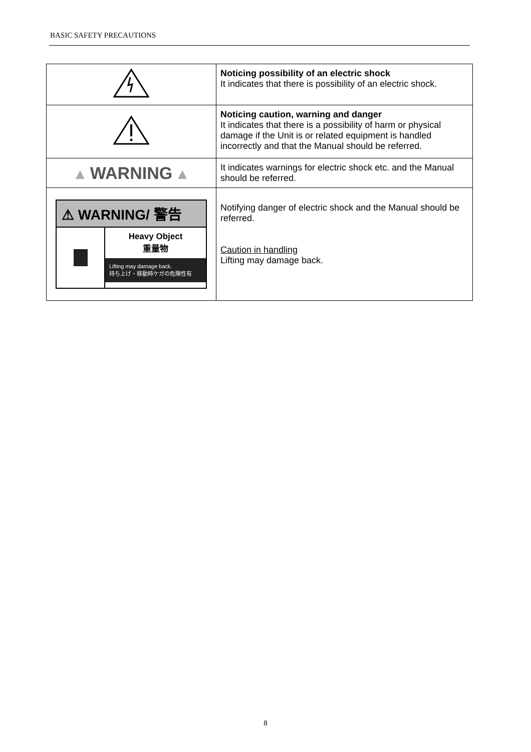BASIC SAFETY PRECAUTIONS
| | Noticing possibility of an electric shock It indicates that there is possibility of an electric shock. |
| | Noticing caution, warning and danger It indicates that there is a possibility of harm or physical damage if the Unit is or related equipment is handled incorrectly and that the Manual should be referred. |
| ▲ WARNING ▲ | It indicates warnings for electric shock etc. and the Manual should be referred. |
| ⚠ WARNING/ 警告 Heavy Object 重量物 Lifting may damage back. 持ち上げ・移動時ケガの危険性有 | Notifying danger of electric shock and the Manual should be referred. Caution in handling Lifting may damage back. |
8